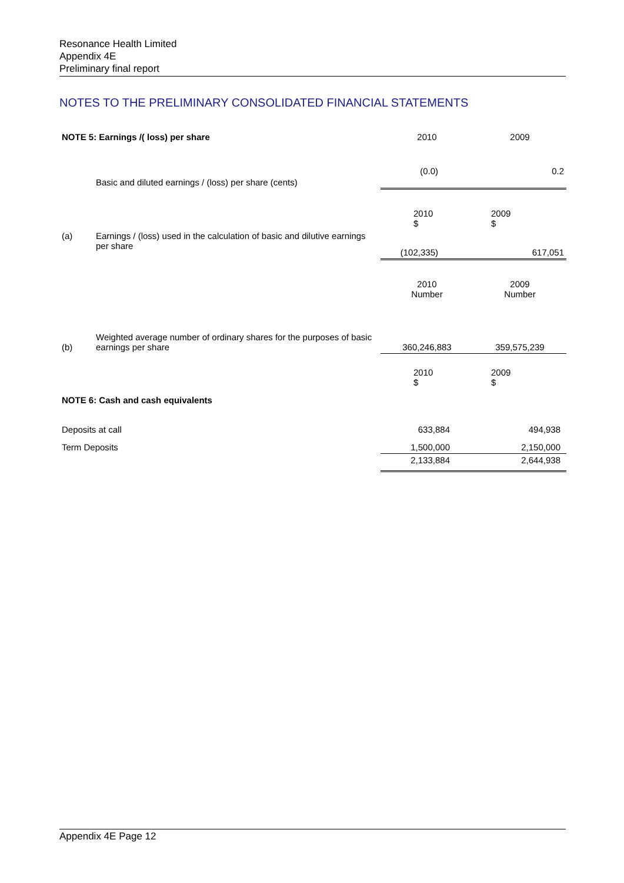Resonance Health Limited
Appendix 4E
Preliminary final report
NOTES TO THE PRELIMINARY CONSOLIDATED FINANCIAL STATEMENTS
| NOTE 5: Earnings /( loss) per share | | 2010 | 2009 |
| | Basic and diluted earnings / (loss) per share (cents) | (0.0) | 0.2 |
| | | 2010 $ | 2009 $ |
| (a) | Earnings / (loss) used in the calculation of basic and dilutive earnings per share | (102,335) | 617,051 |
| | | 2010 Number | 2009 Number |
| (b) | Weighted average number of ordinary shares for the purposes of basic earnings per share | 360,246,883 | 359,575,239 |
| | | 2010 $ | 2009 $ |
| NOTE 6: Cash and cash equivalents | | | |
| Deposits at call | | 633,884 | 494,938 |
| Term Deposits | | 1,500,000 | 2,150,000 |
| | | 2,133,884 | 2,644,938 |
Appendix 4E Page 12